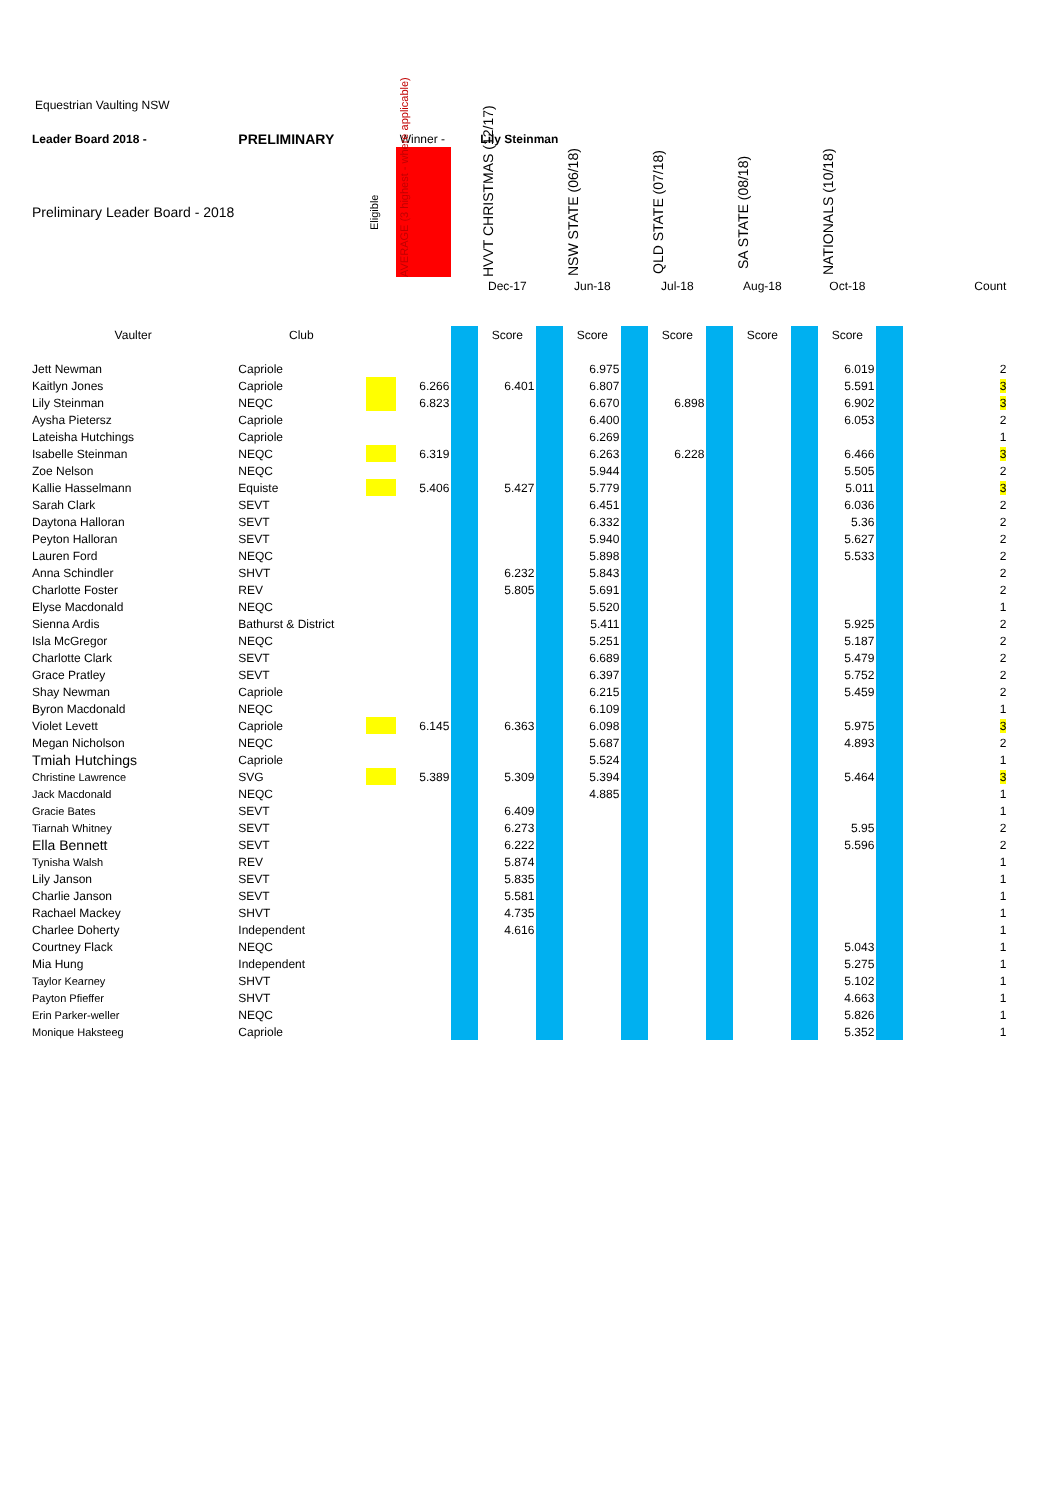Equestrian Vaulting NSW
| Leader Board 2018 - | PRELIMINARY | Winner - | | | Lily Steinman | | | | | | | | | | |
| Preliminary Leader Board - 2018 | | Eligible | AVERAGE (3 highest - where applicable) | | HVVT CHRISTMAS (12/17) | | NSW STATE (06/18) | | QLD STATE (07/18) | | SA STATE (08/18) | | NATIONALS (10/18) | | |
| | | | | | Dec-17 | | Jun-18 | | Jul-18 | | Aug-18 | | Oct-18 | | Count |
| Vaulter | Club | | | | Score | | Score | | Score | | Score | | Score | | |
| Jett Newman | Capriole | | | | | | 6.975 | | | | | | 6.019 | | 2 |
| Kaitlyn Jones | Capriole | | 6.266 | | 6.401 | | 6.807 | | | | | | 5.591 | | 3 |
| Lily Steinman | NEQC | | 6.823 | | | | 6.670 | | 6.898 | | | | 6.902 | | 3 |
| Aysha Pietersz | Capriole | | | | | | 6.400 | | | | | | 6.053 | | 2 |
| Lateisha Hutchings | Capriole | | | | | | 6.269 | | | | | | | | 1 |
| Isabelle Steinman | NEQC | | 6.319 | | | | 6.263 | | 6.228 | | | | 6.466 | | 3 |
| Zoe Nelson | NEQC | | | | | | 5.944 | | | | | | 5.505 | | 2 |
| Kallie Hasselmann | Equiste | | 5.406 | | 5.427 | | 5.779 | | | | | | 5.011 | | 3 |
| Sarah Clark | SEVT | | | | | | 6.451 | | | | | | 6.036 | | 2 |
| Daytona Halloran | SEVT | | | | | | 6.332 | | | | | | 5.36 | | 2 |
| Peyton Halloran | SEVT | | | | | | 5.940 | | | | | | 5.627 | | 2 |
| Lauren Ford | NEQC | | | | | | 5.898 | | | | | | 5.533 | | 2 |
| Anna Schindler | SHVT | | | | 6.232 | | 5.843 | | | | | | | | 2 |
| Charlotte Foster | REV | | | | 5.805 | | 5.691 | | | | | | | | 2 |
| Elyse Macdonald | NEQC | | | | | | 5.520 | | | | | | | | 1 |
| Sienna Ardis | Bathurst & District | | | | | | 5.411 | | | | | | 5.925 | | 2 |
| Isla McGregor | NEQC | | | | | | 5.251 | | | | | | 5.187 | | 2 |
| Charlotte Clark | SEVT | | | | | | 6.689 | | | | | | 5.479 | | 2 |
| Grace Pratley | SEVT | | | | | | 6.397 | | | | | | 5.752 | | 2 |
| Shay Newman | Capriole | | | | | | 6.215 | | | | | | 5.459 | | 2 |
| Byron Macdonald | NEQC | | | | | | 6.109 | | | | | | | | 1 |
| Violet Levett | Capriole | | 6.145 | | 6.363 | | 6.098 | | | | | | 5.975 | | 3 |
| Megan Nicholson | NEQC | | | | | | 5.687 | | | | | | 4.893 | | 2 |
| Tmiah Hutchings | Capriole | | | | | | 5.524 | | | | | | | | 1 |
| Christine Lawrence | SVG | | 5.389 | | 5.309 | | 5.394 | | | | | | 5.464 | | 3 |
| Jack Macdonald | NEQC | | | | | | 4.885 | | | | | | | | 1 |
| Gracie Bates | SEVT | | | | 6.409 | | | | | | | | | | 1 |
| Tiarnah Whitney | SEVT | | | | 6.273 | | | | | | | | 5.95 | | 2 |
| Ella Bennett | SEVT | | | | 6.222 | | | | | | | | 5.596 | | 2 |
| Tynisha Walsh | REV | | | | 5.874 | | | | | | | | | | 1 |
| Lily Janson | SEVT | | | | 5.835 | | | | | | | | | | 1 |
| Charlie Janson | SEVT | | | | 5.581 | | | | | | | | | | 1 |
| Rachael Mackey | SHVT | | | | 4.735 | | | | | | | | | | 1 |
| Charlee Doherty | Independent | | | | 4.616 | | | | | | | | | | 1 |
| Courtney Flack | NEQC | | | | | | | | | | | | 5.043 | | 1 |
| Mia Hung | Independent | | | | | | | | | | | | 5.275 | | 1 |
| Taylor Kearney | SHVT | | | | | | | | | | | | 5.102 | | 1 |
| Payton Pfieffer | SHVT | | | | | | | | | | | | 4.663 | | 1 |
| Erin Parker-weller | NEQC | | | | | | | | | | | | 5.826 | | 1 |
| Monique Haksteeg | Capriole | | | | | | | | | | | | 5.352 | | 1 |